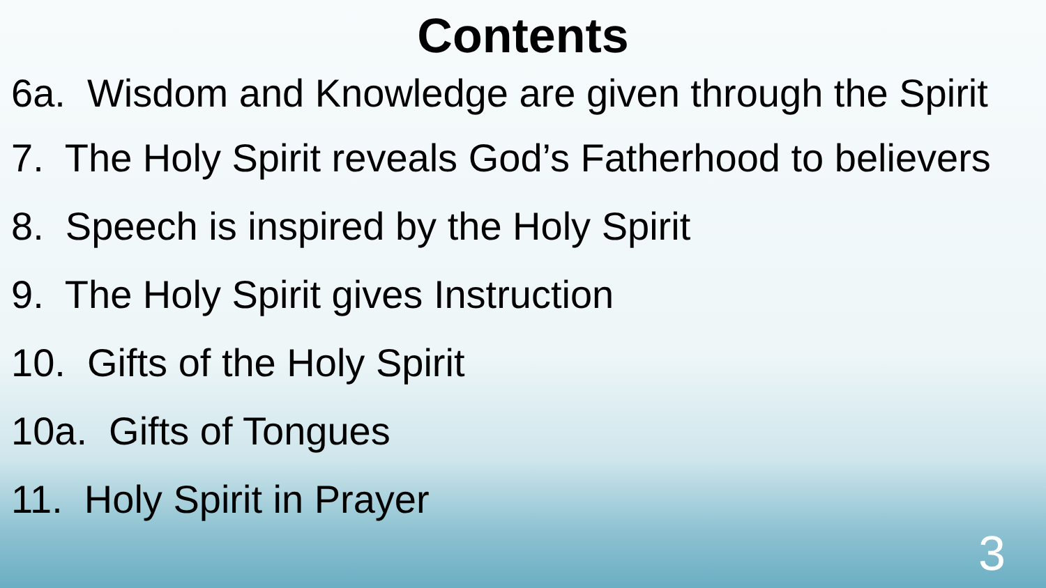Contents
6a. Wisdom and Knowledge are given through the Spirit
7. The Holy Spirit reveals God’s Fatherhood to believers
8. Speech is inspired by the Holy Spirit
9. The Holy Spirit gives Instruction
10. Gifts of the Holy Spirit
10a. Gifts of Tongues
11. Holy Spirit in Prayer
3